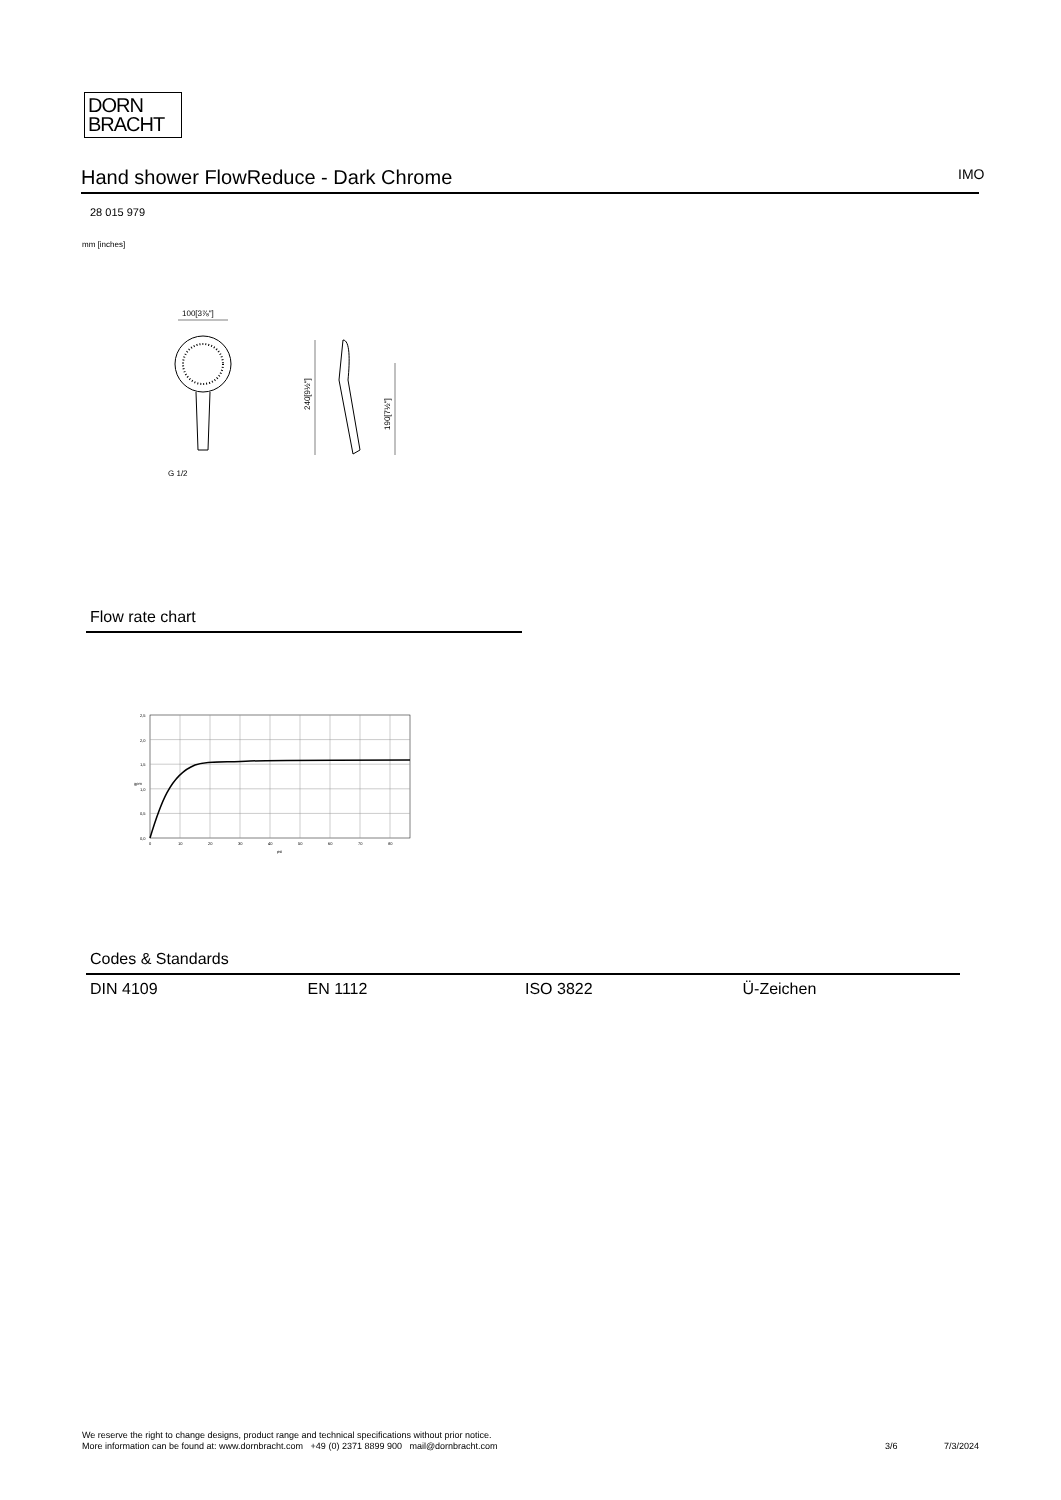DORN
BRACHT
Hand shower FlowReduce - Dark Chrome IMO
28 015 979
mm [inches]
100[3⅞"]
G 1/2
240[9½"]
190[7½"]
Flow rate chart
2,5
2,0
1,5
1,0
0,5
0,0
0
10
20
30
40
50
60
70
80
psi
gpm
Codes & Standards
DIN 4109 EN 1112 ISO 3822 Ü-Zeichen
We reserve the right to change designs, product range and technical specifications without prior notice.
More information can be found at: www.dornbracht.com +49 (0) 2371 8899 900 mail@dornbracht.com
3/6 7/3/2024